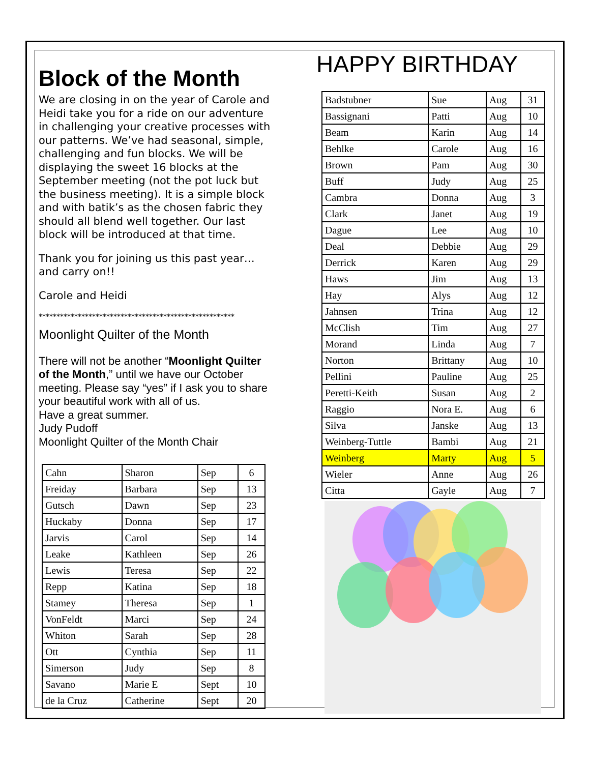Block of the Month
We are closing in on the year of Carole and Heidi take you for a ride on our adventure in challenging your creative processes with our patterns. We’ve had seasonal, simple, challenging and fun blocks. We will be displaying the sweet 16 blocks at the September meeting (not the pot luck but the business meeting). It is a simple block and with batik’s as the chosen fabric they should all blend well together. Our last block will be introduced at that time.
Thank you for joining us this past year…and carry on!!
Carole and Heidi
*******************************************************
Moonlight Quilter of the Month
There will not be another “Moonlight Quilter of the Month,” until we have our October meeting. Please say “yes” if I ask you to share your beautiful work with all of us.
Have a great summer.
Judy Pudoff
Moonlight Quilter of the Month Chair
| Cahn | Sharon | Sep | 6 |
| Freiday | Barbara | Sep | 13 |
| Gutsch | Dawn | Sep | 23 |
| Huckaby | Donna | Sep | 17 |
| Jarvis | Carol | Sep | 14 |
| Leake | Kathleen | Sep | 26 |
| Lewis | Teresa | Sep | 22 |
| Repp | Katina | Sep | 18 |
| Stamey | Theresa | Sep | 1 |
| VonFeldt | Marci | Sep | 24 |
| Whiton | Sarah | Sep | 28 |
| Ott | Cynthia | Sep | 11 |
| Simerson | Judy | Sep | 8 |
| Savano | Marie E | Sept | 10 |
| de la Cruz | Catherine | Sept | 20 |
HAPPY BIRTHDAY
| Badstubner | Sue | Aug | 31 |
| Bassignani | Patti | Aug | 10 |
| Beam | Karin | Aug | 14 |
| Behlke | Carole | Aug | 16 |
| Brown | Pam | Aug | 30 |
| Buff | Judy | Aug | 25 |
| Cambra | Donna | Aug | 3 |
| Clark | Janet | Aug | 19 |
| Dague | Lee | Aug | 10 |
| Deal | Debbie | Aug | 29 |
| Derrick | Karen | Aug | 29 |
| Haws | Jim | Aug | 13 |
| Hay | Alys | Aug | 12 |
| Jahnsen | Trina | Aug | 12 |
| McClish | Tim | Aug | 27 |
| Morand | Linda | Aug | 7 |
| Norton | Brittany | Aug | 10 |
| Pellini | Pauline | Aug | 25 |
| Peretti-Keith | Susan | Aug | 2 |
| Raggio | Nora E. | Aug | 6 |
| Silva | Janske | Aug | 13 |
| Weinberg-Tuttle | Bambi | Aug | 21 |
| Weinberg | Marty | Aug | 5 |
| Wieler | Anne | Aug | 26 |
| Citta | Gayle | Aug | 7 |